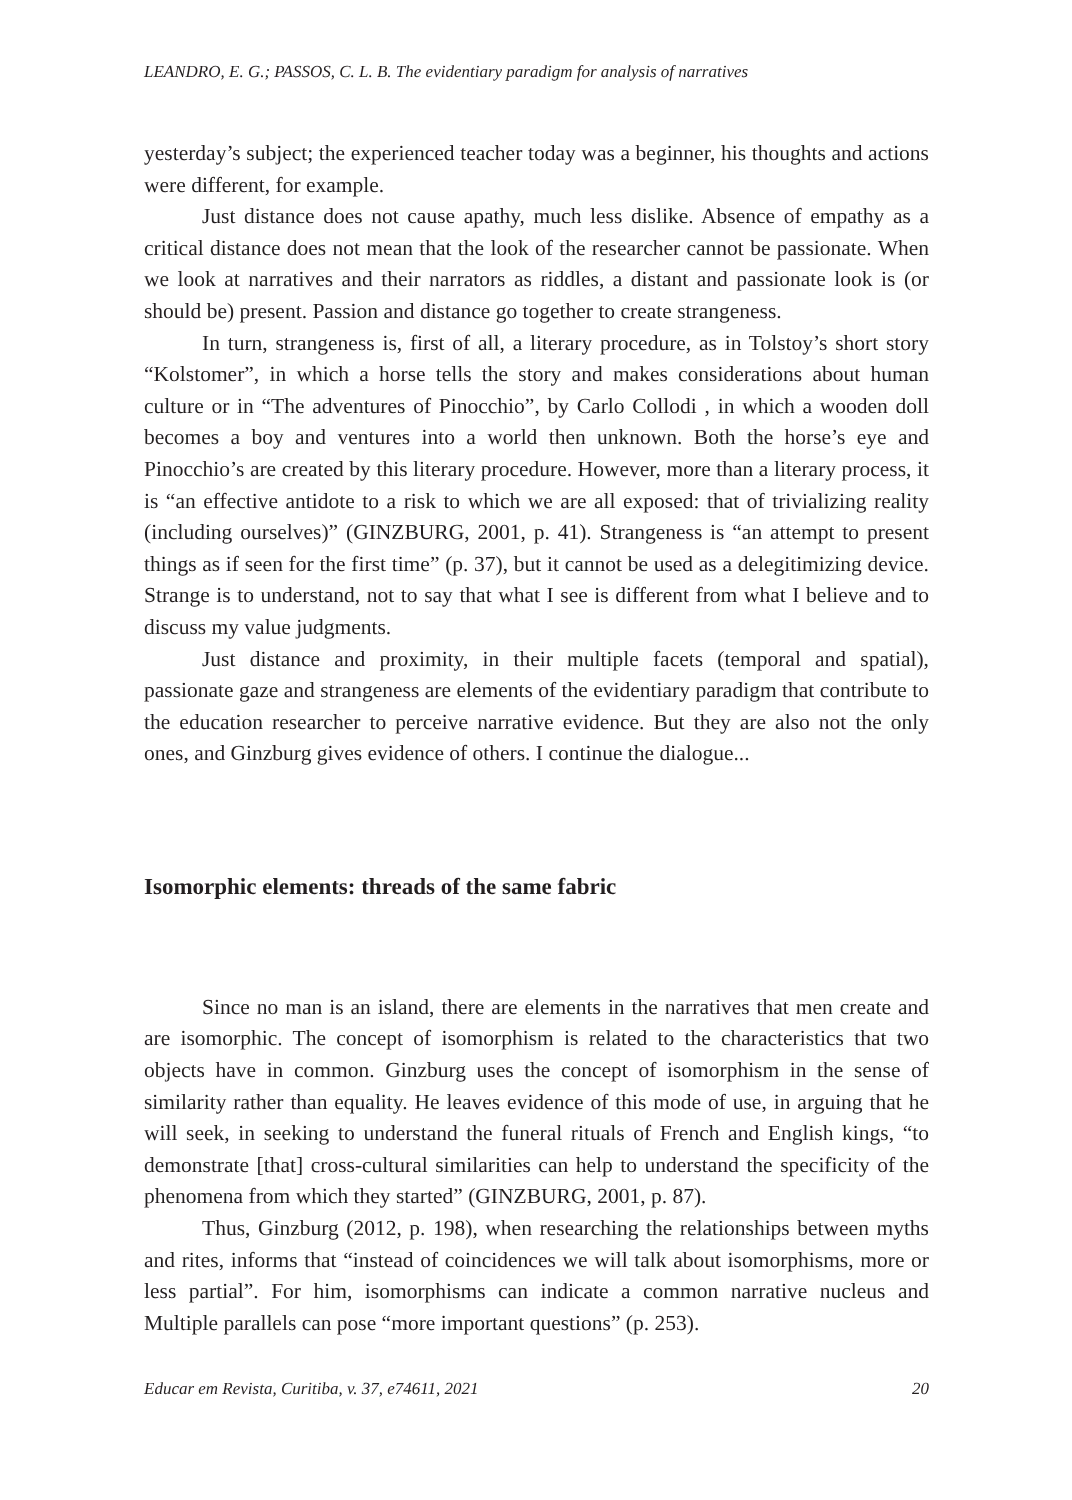LEANDRO, E. G.; PASSOS, C. L. B. The evidentiary paradigm for analysis of narratives
yesterday’s subject; the experienced teacher today was a beginner, his thoughts and actions were different, for example.
Just distance does not cause apathy, much less dislike. Absence of empathy as a critical distance does not mean that the look of the researcher cannot be passionate. When we look at narratives and their narrators as riddles, a distant and passionate look is (or should be) present. Passion and distance go together to create strangeness.
In turn, strangeness is, first of all, a literary procedure, as in Tolstoy’s short story “Kolstomer”, in which a horse tells the story and makes considerations about human culture or in “The adventures of Pinocchio”, by Carlo Collodi , in which a wooden doll becomes a boy and ventures into a world then unknown. Both the horse’s eye and Pinocchio’s are created by this literary procedure. However, more than a literary process, it is “an effective antidote to a risk to which we are all exposed: that of trivializing reality (including ourselves)” (GINZBURG, 2001, p. 41). Strangeness is “an attempt to present things as if seen for the first time” (p. 37), but it cannot be used as a delegitimizing device. Strange is to understand, not to say that what I see is different from what I believe and to discuss my value judgments.
Just distance and proximity, in their multiple facets (temporal and spatial), passionate gaze and strangeness are elements of the evidentiary paradigm that contribute to the education researcher to perceive narrative evidence. But they are also not the only ones, and Ginzburg gives evidence of others. I continue the dialogue...
Isomorphic elements: threads of the same fabric
Since no man is an island, there are elements in the narratives that men create and are isomorphic. The concept of isomorphism is related to the characteristics that two objects have in common. Ginzburg uses the concept of isomorphism in the sense of similarity rather than equality. He leaves evidence of this mode of use, in arguing that he will seek, in seeking to understand the funeral rituals of French and English kings, “to demonstrate [that] cross-cultural similarities can help to understand the specificity of the phenomena from which they started” (GINZBURG, 2001, p. 87).
Thus, Ginzburg (2012, p. 198), when researching the relationships between myths and rites, informs that “instead of coincidences we will talk about isomorphisms, more or less partial”. For him, isomorphisms can indicate a common narrative nucleus and Multiple parallels can pose “more important questions” (p. 253).
Educar em Revista, Curitiba, v. 37, e74611, 2021 20